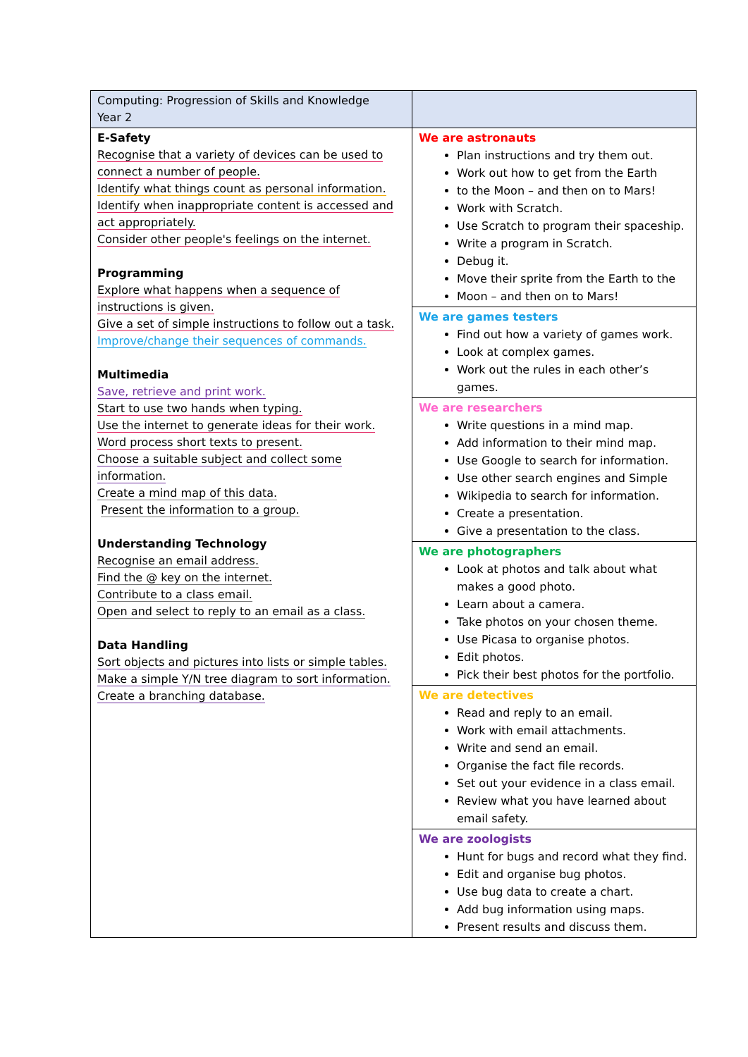| Computing: Progression of Skills and Knowledge Year 2 | |
| E-Safety Recognise that a variety of devices can be used to connect a number of people. Identify what things count as personal information. Identify when inappropriate content is accessed and act appropriately. Consider other people's feelings on the internet. Programming Explore what happens when a sequence of instructions is given. Give a set of simple instructions to follow out a task. Improve/change their sequences of commands. Multimedia Save, retrieve and print work. Start to use two hands when typing. Use the internet to generate ideas for their work. Word process short texts to present. Choose a suitable subject and collect some information. Create a mind map of this data. Present the information to a group. Understanding Technology Recognise an email address. Find the @ key on the internet. Contribute to a class email. Open and select to reply to an email as a class. Data Handling Sort objects and pictures into lists or simple tables. Make a simple Y/N tree diagram to sort information. Create a branching database. | We are astronauts Plan instructions and try them out. Work out how to get from the Earth to the Moon – and then on to Mars! Work with Scratch. Use Scratch to program their spaceship. Write a program in Scratch. Debug it. Move their sprite from the Earth to the Moon – and then on to Mars! |
| | We are games testers Find out how a variety of games work. Look at complex games. Work out the rules in each other’s games. |
| | We are researchers Write questions in a mind map. Add information to their mind map. Use Google to search for information. Use other search engines and Simple Wikipedia to search for information. Create a presentation. Give a presentation to the class. |
| | We are photographers Look at photos and talk about what makes a good photo. Learn about a camera. Take photos on your chosen theme. Use Picasa to organise photos. Edit photos. Pick their best photos for the portfolio. |
| | We are detectives Read and reply to an email. Work with email attachments. Write and send an email. Organise the fact file records. Set out your evidence in a class email. Review what you have learned about email safety. |
| | We are zoologists Hunt for bugs and record what they find. Edit and organise bug photos. Use bug data to create a chart. Add bug information using maps. Present results and discuss them. |